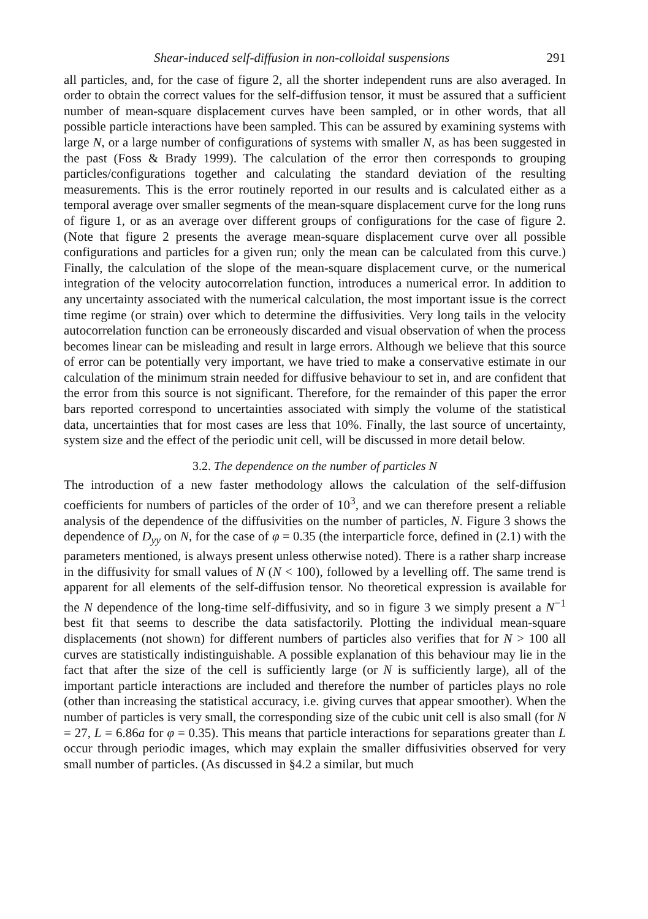Shear-induced self-diffusion in non-colloidal suspensions 291
all particles, and, for the case of figure 2, all the shorter independent runs are also averaged. In order to obtain the correct values for the self-diffusion tensor, it must be assured that a sufficient number of mean-square displacement curves have been sampled, or in other words, that all possible particle interactions have been sampled. This can be assured by examining systems with large N, or a large number of configurations of systems with smaller N, as has been suggested in the past (Foss & Brady 1999). The calculation of the error then corresponds to grouping particles/configurations together and calculating the standard deviation of the resulting measurements. This is the error routinely reported in our results and is calculated either as a temporal average over smaller segments of the mean-square displacement curve for the long runs of figure 1, or as an average over different groups of configurations for the case of figure 2. (Note that figure 2 presents the average mean-square displacement curve over all possible configurations and particles for a given run; only the mean can be calculated from this curve.) Finally, the calculation of the slope of the mean-square displacement curve, or the numerical integration of the velocity autocorrelation function, introduces a numerical error. In addition to any uncertainty associated with the numerical calculation, the most important issue is the correct time regime (or strain) over which to determine the diffusivities. Very long tails in the velocity autocorrelation function can be erroneously discarded and visual observation of when the process becomes linear can be misleading and result in large errors. Although we believe that this source of error can be potentially very important, we have tried to make a conservative estimate in our calculation of the minimum strain needed for diffusive behaviour to set in, and are confident that the error from this source is not significant. Therefore, for the remainder of this paper the error bars reported correspond to uncertainties associated with simply the volume of the statistical data, uncertainties that for most cases are less that 10%. Finally, the last source of uncertainty, system size and the effect of the periodic unit cell, will be discussed in more detail below.
3.2. The dependence on the number of particles N
The introduction of a new faster methodology allows the calculation of the self-diffusion coefficients for numbers of particles of the order of 10<sup>3</sup>, and we can therefore present a reliable analysis of the dependence of the diffusivities on the number of particles, N. Figure 3 shows the dependence of D<sub>yy</sub> on N, for the case of φ = 0.35 (the interparticle force, defined in (2.1) with the parameters mentioned, is always present unless otherwise noted). There is a rather sharp increase in the diffusivity for small values of N (N < 100), followed by a levelling off. The same trend is apparent for all elements of the self-diffusion tensor. No theoretical expression is available for the N dependence of the long-time self-diffusivity, and so in figure 3 we simply present a N<sup>−1</sup> best fit that seems to describe the data satisfactorily. Plotting the individual mean-square displacements (not shown) for different numbers of particles also verifies that for N > 100 all curves are statistically indistinguishable. A possible explanation of this behaviour may lie in the fact that after the size of the cell is sufficiently large (or N is sufficiently large), all of the important particle interactions are included and therefore the number of particles plays no role (other than increasing the statistical accuracy, i.e. giving curves that appear smoother). When the number of particles is very small, the corresponding size of the cubic unit cell is also small (for N = 27, L = 6.86a for φ = 0.35). This means that particle interactions for separations greater than L occur through periodic images, which may explain the smaller diffusivities observed for very small number of particles. (As discussed in §4.2 a similar, but much